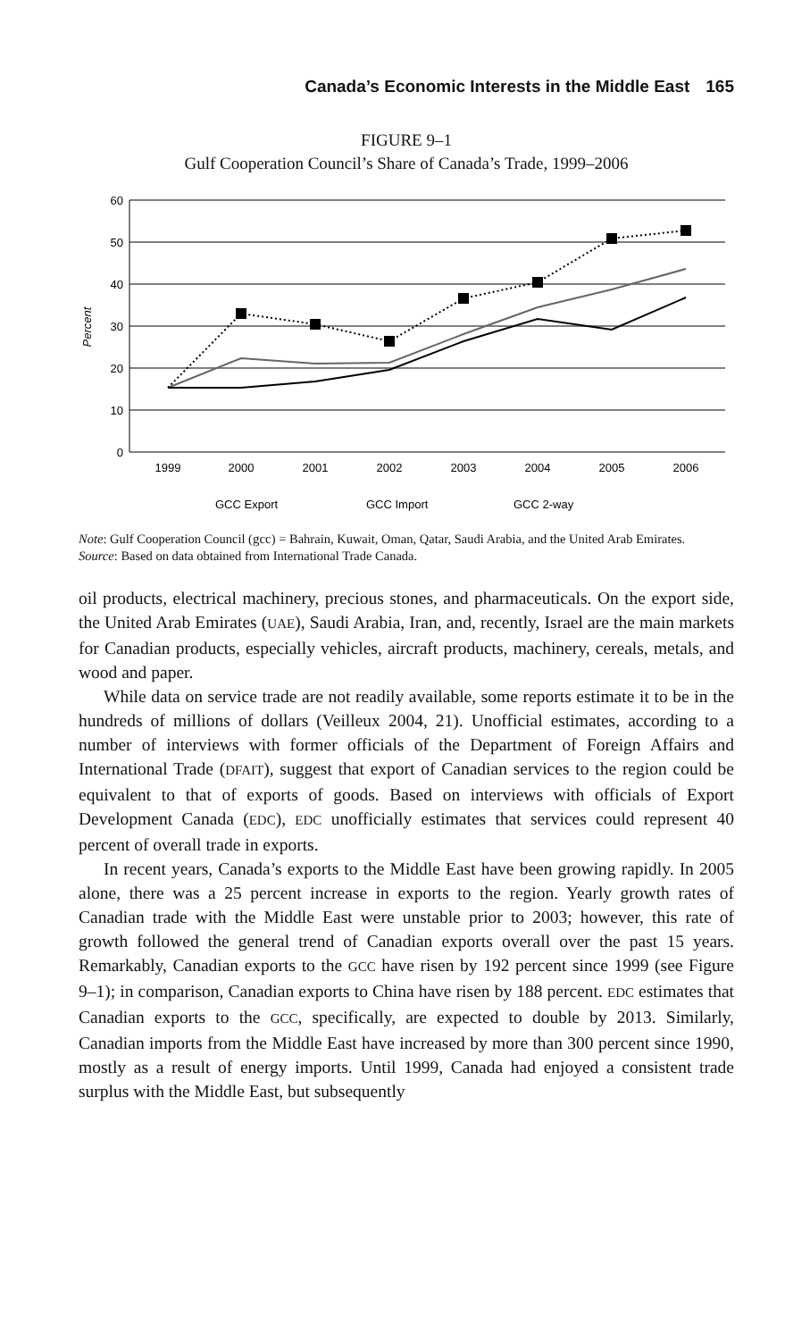Canada’s Economic Interests in the Middle East 165
FIGURE 9–1
Gulf Cooperation Council’s Share of Canada’s Trade, 1999–2006
60
50
40
30
20
10
0
Percent
1999
2000
2001
2002
2003
2004
2005
2006
GCC Export
GCC Import
GCC 2-way
Note: Gulf Cooperation Council (gcc) = Bahrain, Kuwait, Oman, Qatar, Saudi Arabia, and the United Arab Emirates.
Source: Based on data obtained from International Trade Canada.
oil products, electrical machinery, precious stones, and pharmaceuticals. On the export side, the United Arab Emirates (UAE), Saudi Arabia, Iran, and, recently, Israel are the main markets for Canadian products, especially vehicles, aircraft products, machinery, cereals, metals, and wood and paper.
While data on service trade are not readily available, some reports estimate it to be in the hundreds of millions of dollars (Veilleux 2004, 21). Unofficial estimates, according to a number of interviews with former officials of the Department of Foreign Affairs and International Trade (DFAIT), suggest that export of Canadian services to the region could be equivalent to that of exports of goods. Based on interviews with officials of Export Development Canada (EDC), EDC unofficially estimates that services could represent 40 percent of overall trade in exports.
In recent years, Canada’s exports to the Middle East have been growing rapidly. In 2005 alone, there was a 25 percent increase in exports to the region. Yearly growth rates of Canadian trade with the Middle East were unstable prior to 2003; however, this rate of growth followed the general trend of Canadian exports overall over the past 15 years. Remarkably, Canadian exports to the GCC have risen by 192 percent since 1999 (see Figure 9–1); in comparison, Canadian exports to China have risen by 188 percent. EDC estimates that Canadian exports to the GCC, specifically, are expected to double by 2013. Similarly, Canadian imports from the Middle East have increased by more than 300 percent since 1990, mostly as a result of energy imports. Until 1999, Canada had enjoyed a consistent trade surplus with the Middle East, but subsequently